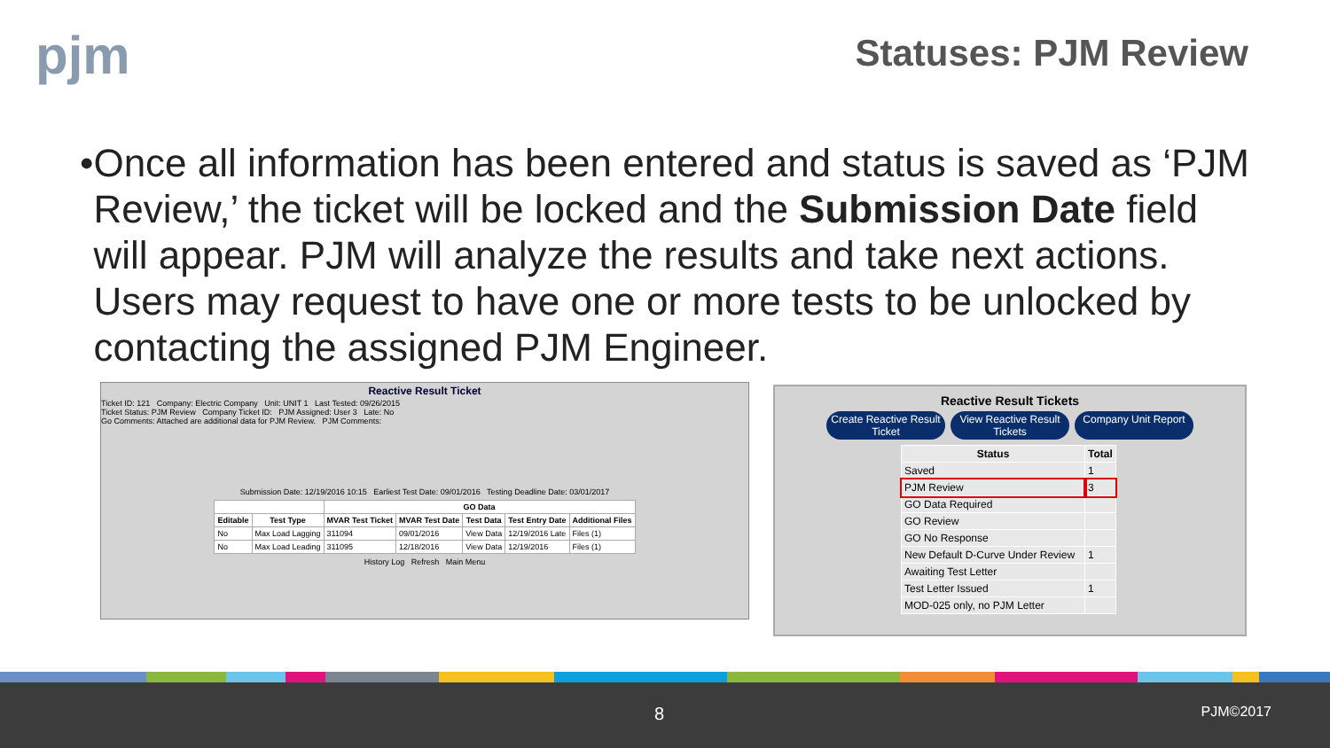pjm Statuses: PJM Review
• Once all information has been entered and status is saved as ‘PJM Review,’ the ticket will be locked and the Submission Date field will appear. PJM will analyze the results and take next actions. Users may request to have one or more tests to be unlocked by contacting the assigned PJM Engineer.
Reactive Result Ticket
Ticket ID: 121 Company: Electric Company Unit: UNIT 1 Last Tested: 09/26/2015
Ticket Status: PJM Review Company Ticket ID: PJM Assigned: User 3 Late: No
Go Comments: Attached are additional data for PJM Review. PJM Comments:
Submission Date: 12/19/2016 10:15 Earliest Test Date: 09/01/2016 Testing Deadline Date: 03/01/2017
| | | GO Data | | | | |
| --- | --- | --- | --- | --- | --- | --- |
| Editable | Test Type | MVAR Test Ticket | MVAR Test Date | Test Data | Test Entry Date | Additional Files |
| No | Max Load Lagging | 311094 | 09/01/2016 | View Data | 12/19/2016 Late | Files (1) |
| No | Max Load Leading | 311095 | 12/18/2016 | View Data | 12/19/2016 | Files (1) |
History Log Refresh Main Menu
Reactive Result Tickets
Create Reactive Result Ticket
View Reactive Result Tickets
Company Unit Report
| Status | Total |
| --- | --- |
| Saved | 1 |
| PJM Review | 3 |
| GO Data Required | |
| GO Review | |
| GO No Response | |
| New Default D-Curve Under Review | 1 |
| Awaiting Test Letter | |
| Test Letter Issued | 1 |
| MOD-025 only, no PJM Letter | |
8 PJM©2017